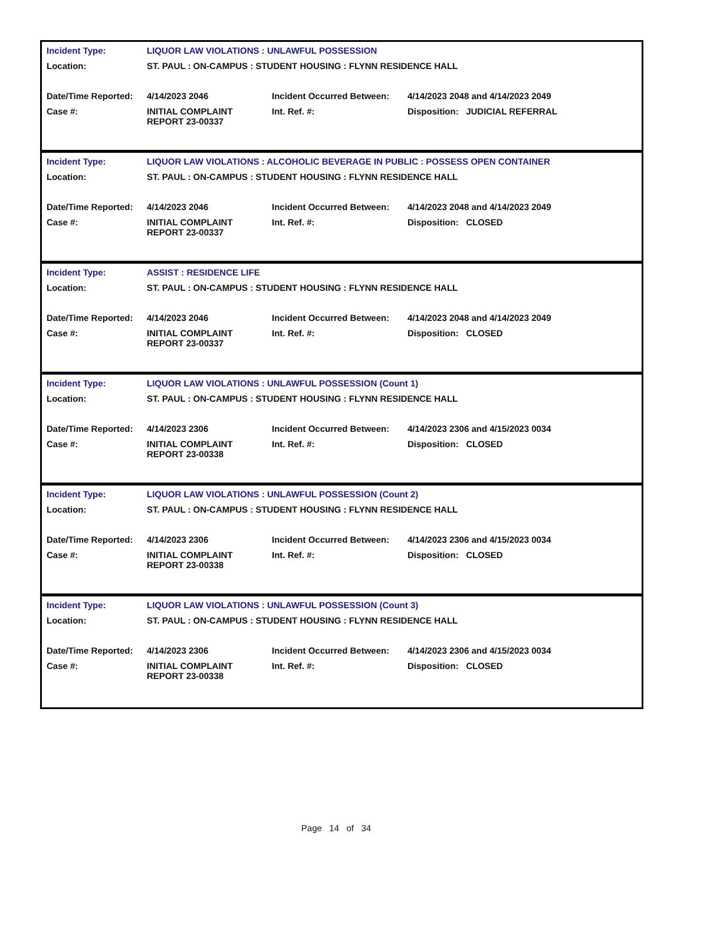| Incident Type: | LIQUOR LAW VIOLATIONS : UNLAWFUL POSSESSION | | |
| Location: | ST. PAUL : ON-CAMPUS : STUDENT HOUSING : FLYNN RESIDENCE HALL | | |
| Date/Time Reported: | 4/14/2023 2046 | Incident Occurred Between: | 4/14/2023 2048 and 4/14/2023 2049 |
| Case #: | INITIAL COMPLAINT REPORT 23-00337 | Int. Ref. #: | Disposition: JUDICIAL REFERRAL |
| Incident Type: | LIQUOR LAW VIOLATIONS : ALCOHOLIC BEVERAGE IN PUBLIC : POSSESS OPEN CONTAINER | | |
| Location: | ST. PAUL : ON-CAMPUS : STUDENT HOUSING : FLYNN RESIDENCE HALL | | |
| Date/Time Reported: | 4/14/2023 2046 | Incident Occurred Between: | 4/14/2023 2048 and 4/14/2023 2049 |
| Case #: | INITIAL COMPLAINT REPORT 23-00337 | Int. Ref. #: | Disposition: CLOSED |
| Incident Type: | ASSIST : RESIDENCE LIFE | | |
| Location: | ST. PAUL : ON-CAMPUS : STUDENT HOUSING : FLYNN RESIDENCE HALL | | |
| Date/Time Reported: | 4/14/2023 2046 | Incident Occurred Between: | 4/14/2023 2048 and 4/14/2023 2049 |
| Case #: | INITIAL COMPLAINT REPORT 23-00337 | Int. Ref. #: | Disposition: CLOSED |
| Incident Type: | LIQUOR LAW VIOLATIONS : UNLAWFUL POSSESSION (Count 1) | | |
| Location: | ST. PAUL : ON-CAMPUS : STUDENT HOUSING : FLYNN RESIDENCE HALL | | |
| Date/Time Reported: | 4/14/2023 2306 | Incident Occurred Between: | 4/14/2023 2306 and 4/15/2023 0034 |
| Case #: | INITIAL COMPLAINT REPORT 23-00338 | Int. Ref. #: | Disposition: CLOSED |
| Incident Type: | LIQUOR LAW VIOLATIONS : UNLAWFUL POSSESSION (Count 2) | | |
| Location: | ST. PAUL : ON-CAMPUS : STUDENT HOUSING : FLYNN RESIDENCE HALL | | |
| Date/Time Reported: | 4/14/2023 2306 | Incident Occurred Between: | 4/14/2023 2306 and 4/15/2023 0034 |
| Case #: | INITIAL COMPLAINT REPORT 23-00338 | Int. Ref. #: | Disposition: CLOSED |
| Incident Type: | LIQUOR LAW VIOLATIONS : UNLAWFUL POSSESSION (Count 3) | | |
| Location: | ST. PAUL : ON-CAMPUS : STUDENT HOUSING : FLYNN RESIDENCE HALL | | |
| Date/Time Reported: | 4/14/2023 2306 | Incident Occurred Between: | 4/14/2023 2306 and 4/15/2023 0034 |
| Case #: | INITIAL COMPLAINT REPORT 23-00338 | Int. Ref. #: | Disposition: CLOSED |
Page 14 of 34